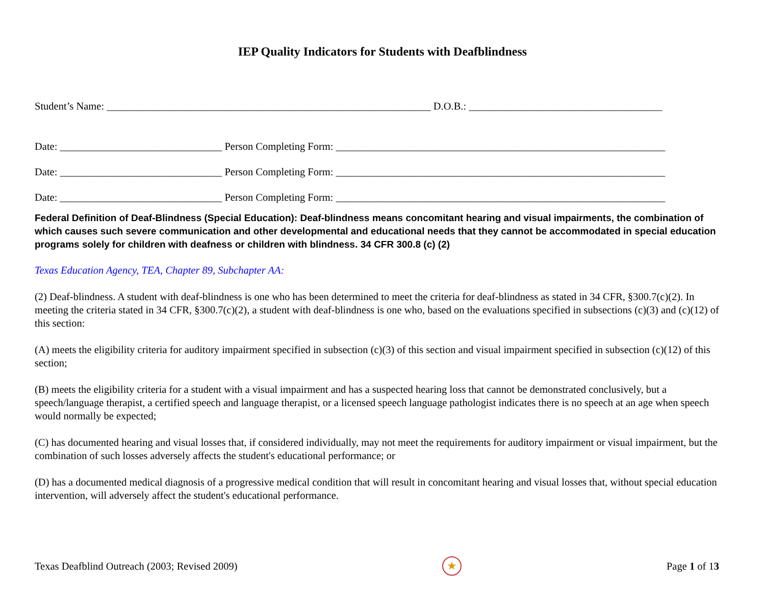IEP Quality Indicators for Students with Deafblindness
Student’s Name: ______________________________________________________________ D.O.B.: _____________________________________
Date: _______________________________ Person Completing Form: _______________________________________________________________
Date: _______________________________ Person Completing Form: _______________________________________________________________
Date: _______________________________ Person Completing Form: _______________________________________________________________
Federal Definition of Deaf-Blindness (Special Education): Deaf-blindness means concomitant hearing and visual impairments, the combination of which causes such severe communication and other developmental and educational needs that they cannot be accommodated in special education programs solely for children with deafness or children with blindness. 34 CFR 300.8 (c) (2)
Texas Education Agency, TEA, Chapter 89, Subchapter AA:
(2) Deaf-blindness. A student with deaf-blindness is one who has been determined to meet the criteria for deaf-blindness as stated in 34 CFR, §300.7(c)(2). In meeting the criteria stated in 34 CFR, §300.7(c)(2), a student with deaf-blindness is one who, based on the evaluations specified in subsections (c)(3) and (c)(12) of this section:
(A) meets the eligibility criteria for auditory impairment specified in subsection (c)(3) of this section and visual impairment specified in subsection (c)(12) of this section;
(B) meets the eligibility criteria for a student with a visual impairment and has a suspected hearing loss that cannot be demonstrated conclusively, but a speech/language therapist, a certified speech and language therapist, or a licensed speech language pathologist indicates there is no speech at an age when speech would normally be expected;
(C) has documented hearing and visual losses that, if considered individually, may not meet the requirements for auditory impairment or visual impairment, but the combination of such losses adversely affects the student's educational performance; or
(D) has a documented medical diagnosis of a progressive medical condition that will result in concomitant hearing and visual losses that, without special education intervention, will adversely affect the student's educational performance.
Texas Deafblind Outreach (2003; Revised 2009) ★ Page 1 of 13